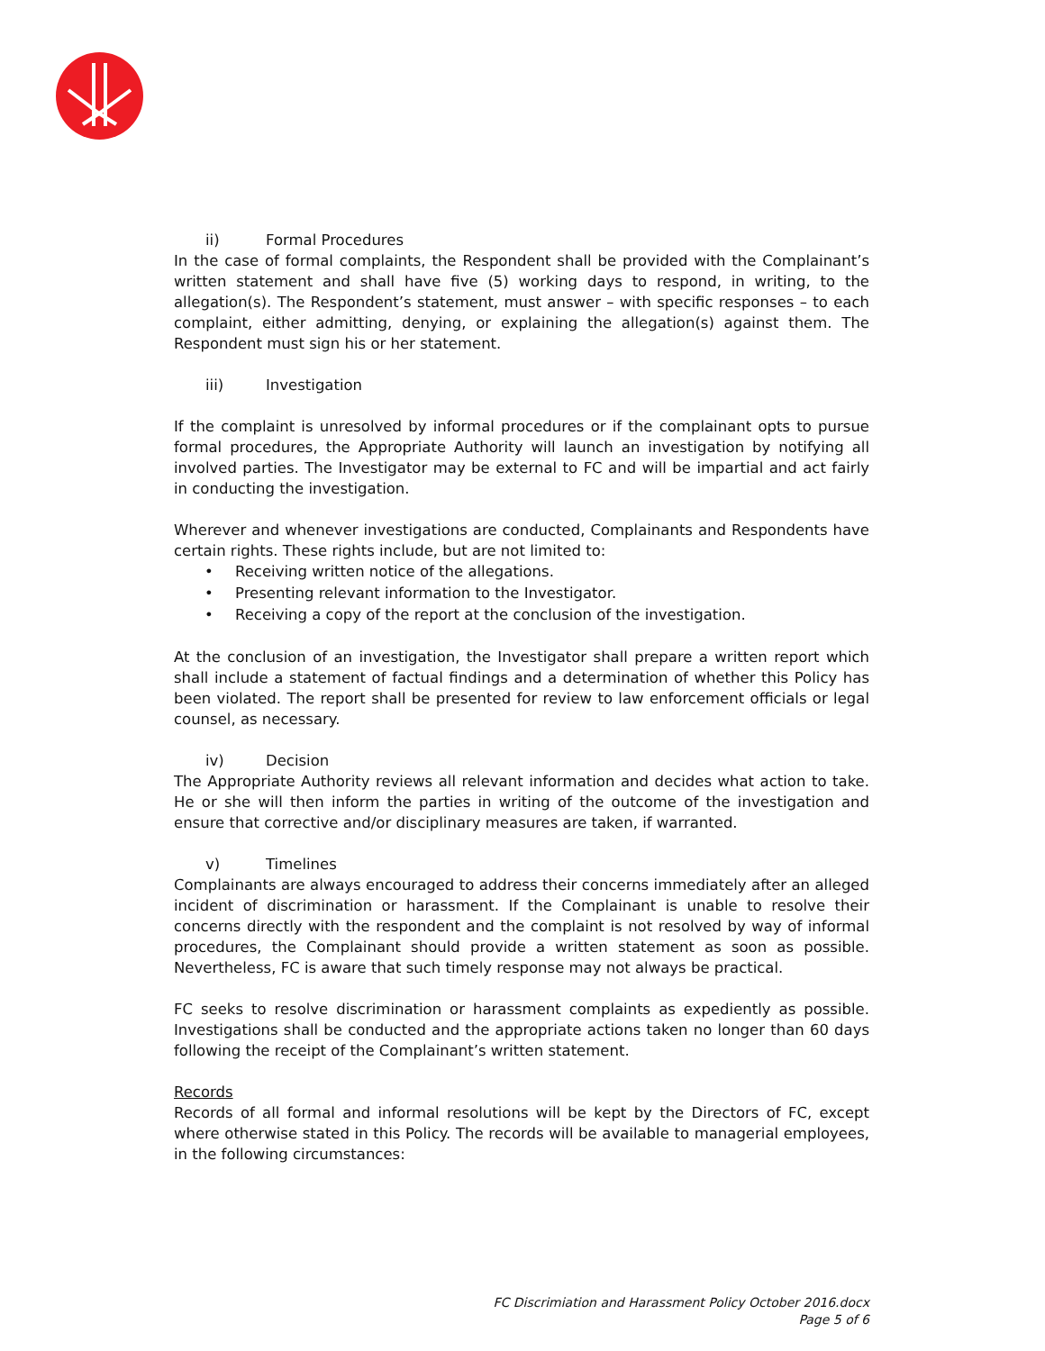ii) Formal Procedures
In the case of formal complaints, the Respondent shall be provided with the Complainant’s written statement and shall have five (5) working days to respond, in writing, to the allegation(s). The Respondent’s statement, must answer – with specific responses – to each complaint, either admitting, denying, or explaining the allegation(s) against them. The Respondent must sign his or her statement.
iii) Investigation
If the complaint is unresolved by informal procedures or if the complainant opts to pursue formal procedures, the Appropriate Authority will launch an investigation by notifying all involved parties. The Investigator may be external to FC and will be impartial and act fairly in conducting the investigation.
Wherever and whenever investigations are conducted, Complainants and Respondents have certain rights. These rights include, but are not limited to:
• Receiving written notice of the allegations.
• Presenting relevant information to the Investigator.
• Receiving a copy of the report at the conclusion of the investigation.
At the conclusion of an investigation, the Investigator shall prepare a written report which shall include a statement of factual findings and a determination of whether this Policy has been violated. The report shall be presented for review to law enforcement officials or legal counsel, as necessary.
iv) Decision
The Appropriate Authority reviews all relevant information and decides what action to take. He or she will then inform the parties in writing of the outcome of the investigation and ensure that corrective and/or disciplinary measures are taken, if warranted.
v) Timelines
Complainants are always encouraged to address their concerns immediately after an alleged incident of discrimination or harassment. If the Complainant is unable to resolve their concerns directly with the respondent and the complaint is not resolved by way of informal procedures, the Complainant should provide a written statement as soon as possible. Nevertheless, FC is aware that such timely response may not always be practical.
FC seeks to resolve discrimination or harassment complaints as expediently as possible. Investigations shall be conducted and the appropriate actions taken no longer than 60 days following the receipt of the Complainant’s written statement.
Records
Records of all formal and informal resolutions will be kept by the Directors of FC, except where otherwise stated in this Policy. The records will be available to managerial employees, in the following circumstances:
FC Discrimiation and Harassment Policy October 2016.docx
Page 5 of 6